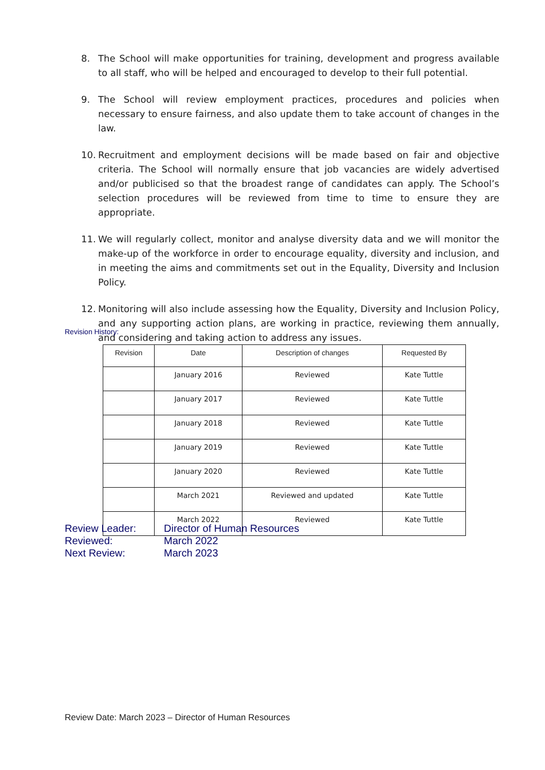8. The School will make opportunities for training, development and progress available to all staff, who will be helped and encouraged to develop to their full potential.
9. The School will review employment practices, procedures and policies when necessary to ensure fairness, and also update them to take account of changes in the law.
10. Recruitment and employment decisions will be made based on fair and objective criteria. The School will normally ensure that job vacancies are widely advertised and/or publicised so that the broadest range of candidates can apply. The School’s selection procedures will be reviewed from time to time to ensure they are appropriate.
11. We will regularly collect, monitor and analyse diversity data and we will monitor the make-up of the workforce in order to encourage equality, diversity and inclusion, and in meeting the aims and commitments set out in the Equality, Diversity and Inclusion Policy.
12. Monitoring will also include assessing how the Equality, Diversity and Inclusion Policy, and any supporting action plans, are working in practice, reviewing them annually, and considering and taking action to address any issues.
Revision History:
| Revision | Date | Description of changes | Requested By |
| --- | --- | --- | --- |
| | January 2016 | Reviewed | Kate Tuttle |
| | January 2017 | Reviewed | Kate Tuttle |
| | January 2018 | Reviewed | Kate Tuttle |
| | January 2019 | Reviewed | Kate Tuttle |
| | January 2020 | Reviewed | Kate Tuttle |
| | March 2021 | Reviewed and updated | Kate Tuttle |
| | March 2022 | Reviewed | Kate Tuttle |
Review Leader: Director of Human Resources
Reviewed: March 2022
Next Review: March 2023
Review Date: March 2023 – Director of Human Resources